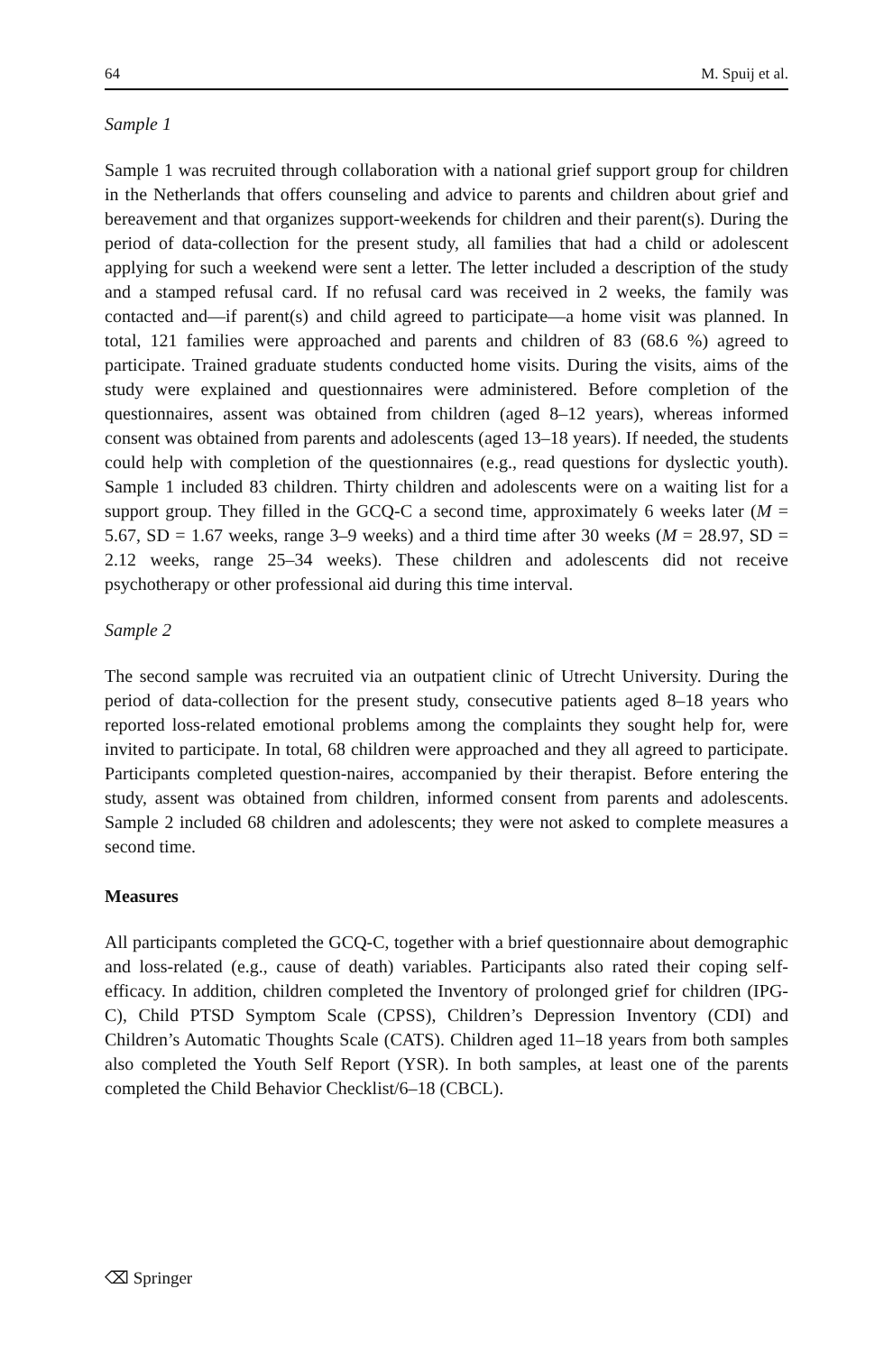64 M. Spuij et al.
Sample 1
Sample 1 was recruited through collaboration with a national grief support group for children in the Netherlands that offers counseling and advice to parents and children about grief and bereavement and that organizes support-weekends for children and their parent(s). During the period of data-collection for the present study, all families that had a child or adolescent applying for such a weekend were sent a letter. The letter included a description of the study and a stamped refusal card. If no refusal card was received in 2 weeks, the family was contacted and—if parent(s) and child agreed to participate—a home visit was planned. In total, 121 families were approached and parents and children of 83 (68.6 %) agreed to participate. Trained graduate students conducted home visits. During the visits, aims of the study were explained and questionnaires were administered. Before completion of the questionnaires, assent was obtained from children (aged 8–12 years), whereas informed consent was obtained from parents and adolescents (aged 13–18 years). If needed, the students could help with completion of the questionnaires (e.g., read questions for dyslectic youth). Sample 1 included 83 children. Thirty children and adolescents were on a waiting list for a support group. They filled in the GCQ-C a second time, approximately 6 weeks later (M = 5.67, SD = 1.67 weeks, range 3–9 weeks) and a third time after 30 weeks (M = 28.97, SD = 2.12 weeks, range 25–34 weeks). These children and adolescents did not receive psychotherapy or other professional aid during this time interval.
Sample 2
The second sample was recruited via an outpatient clinic of Utrecht University. During the period of data-collection for the present study, consecutive patients aged 8–18 years who reported loss-related emotional problems among the complaints they sought help for, were invited to participate. In total, 68 children were approached and they all agreed to participate. Participants completed question-naires, accompanied by their therapist. Before entering the study, assent was obtained from children, informed consent from parents and adolescents. Sample 2 included 68 children and adolescents; they were not asked to complete measures a second time.
Measures
All participants completed the GCQ-C, together with a brief questionnaire about demographic and loss-related (e.g., cause of death) variables. Participants also rated their coping self-efficacy. In addition, children completed the Inventory of prolonged grief for children (IPG-C), Child PTSD Symptom Scale (CPSS), Children’s Depression Inventory (CDI) and Children’s Automatic Thoughts Scale (CATS). Children aged 11–18 years from both samples also completed the Youth Self Report (YSR). In both samples, at least one of the parents completed the Child Behavior Checklist/6–18 (CBCL).
⌫ Springer